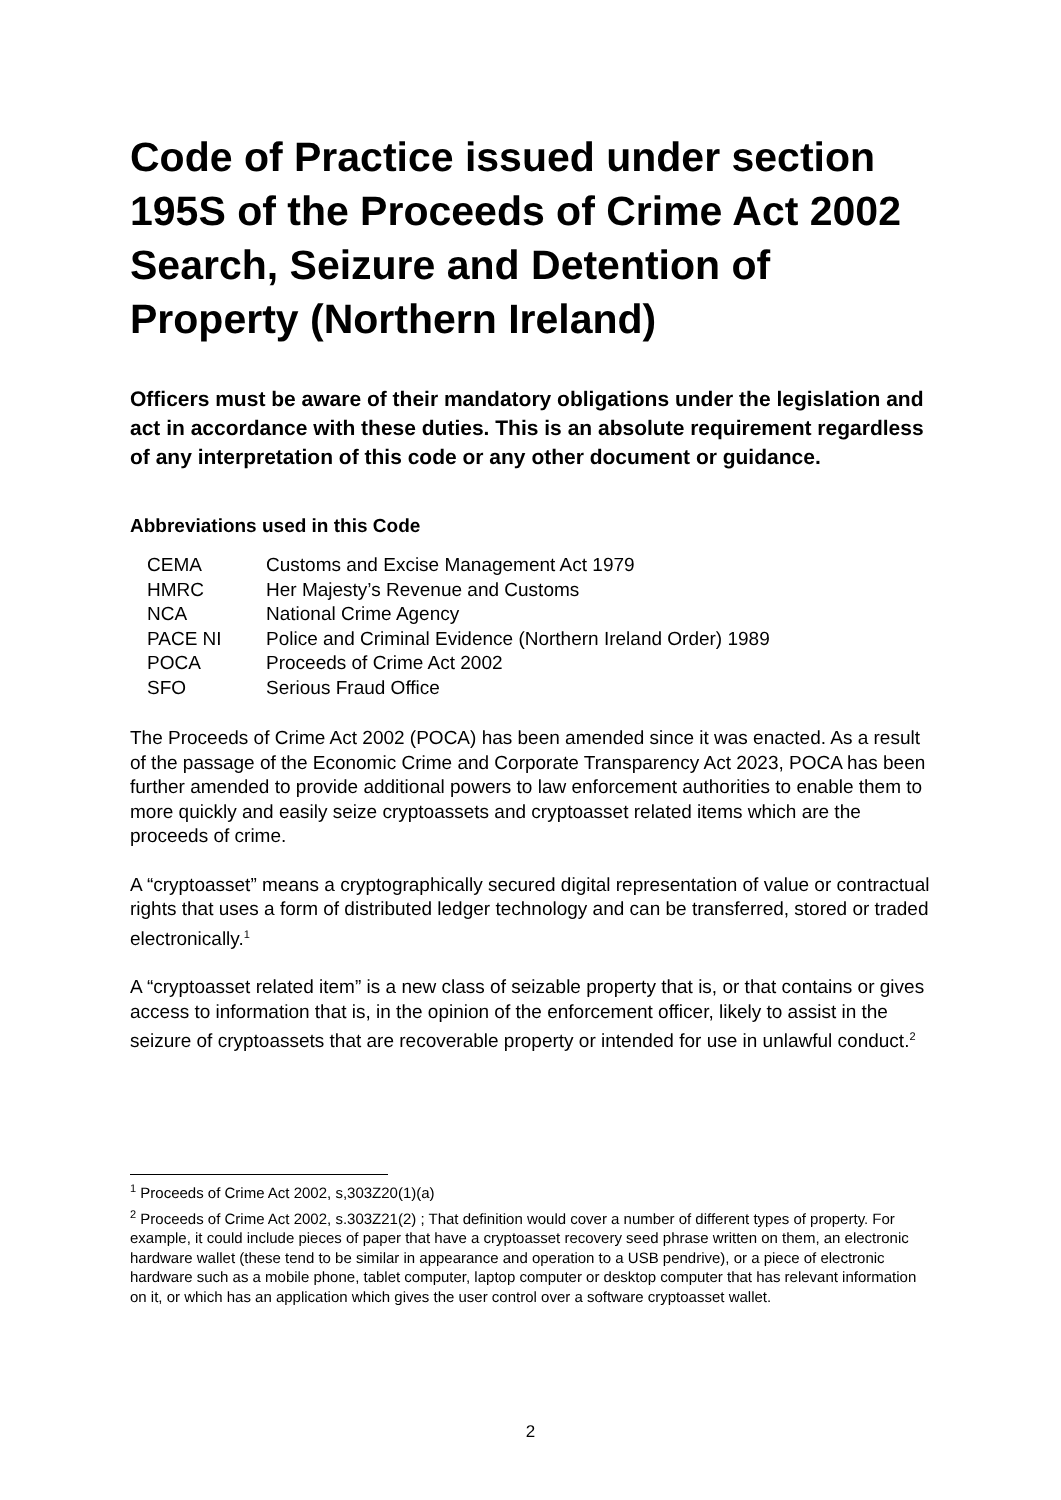Code of Practice issued under section 195S of the Proceeds of Crime Act 2002 Search, Seizure and Detention of Property (Northern Ireland)
Officers must be aware of their mandatory obligations under the legislation and act in accordance with these duties. This is an absolute requirement regardless of any interpretation of this code or any other document or guidance.
Abbreviations used in this Code
| CEMA | Customs and Excise Management Act 1979 |
| HMRC | Her Majesty’s Revenue and Customs |
| NCA | National Crime Agency |
| PACE NI | Police and Criminal Evidence (Northern Ireland Order) 1989 |
| POCA | Proceeds of Crime Act 2002 |
| SFO | Serious Fraud Office |
The Proceeds of Crime Act 2002 (POCA) has been amended since it was enacted. As a result of the passage of the Economic Crime and Corporate Transparency Act 2023, POCA has been further amended to provide additional powers to law enforcement authorities to enable them to more quickly and easily seize cryptoassets and cryptoasset related items which are the proceeds of crime.
A “cryptoasset” means a cryptographically secured digital representation of value or contractual rights that uses a form of distributed ledger technology and can be transferred, stored or traded electronically.<sup>1</sup>
A “cryptoasset related item” is a new class of seizable property that is, or that contains or gives access to information that is, in the opinion of the enforcement officer, likely to assist in the seizure of cryptoassets that are recoverable property or intended for use in unlawful conduct.<sup>2</sup>
<sup>1</sup> Proceeds of Crime Act 2002, s,303Z20(1)(a)
<sup>2</sup> Proceeds of Crime Act 2002, s.303Z21(2) ; That definition would cover a number of different types of property. For example, it could include pieces of paper that have a cryptoasset recovery seed phrase written on them, an electronic hardware wallet (these tend to be similar in appearance and operation to a USB pendrive), or a piece of electronic hardware such as a mobile phone, tablet computer, laptop computer or desktop computer that has relevant information on it, or which has an application which gives the user control over a software cryptoasset wallet.
2